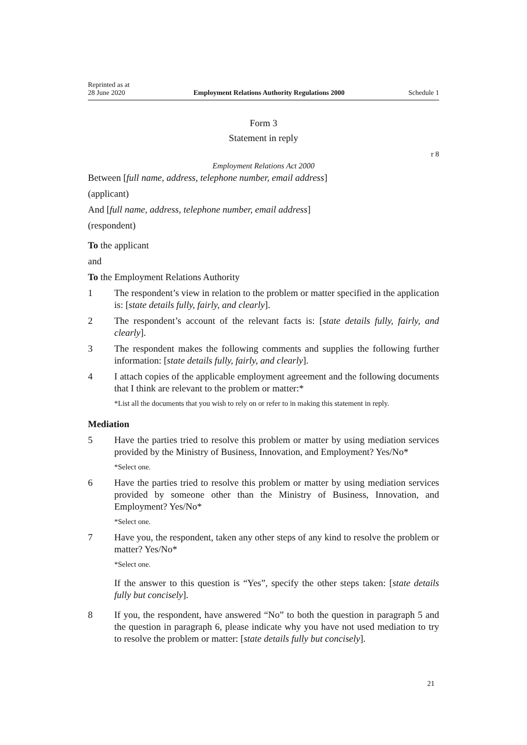Reprinted as at
28 June 2020
Employment Relations Authority Regulations 2000
Schedule 1
Form 3
Statement in reply
r 8
Employment Relations Act 2000
Between [full name, address, telephone number, email address]
(applicant)
And [full name, address, telephone number, email address]
(respondent)
To the applicant
and
To the Employment Relations Authority
1 The respondent’s view in relation to the problem or matter specified in the application is: [state details fully, fairly, and clearly].
2 The respondent’s account of the relevant facts is: [state details fully, fairly, and clearly].
3 The respondent makes the following comments and supplies the following further information: [state details fully, fairly, and clearly].
4 I attach copies of the applicable employment agreement and the following documents that I think are relevant to the problem or matter:*
*List all the documents that you wish to rely on or refer to in making this statement in reply.
Mediation
5 Have the parties tried to resolve this problem or matter by using mediation services provided by the Ministry of Business, Innovation, and Employment? Yes/No*
*Select one.
6 Have the parties tried to resolve this problem or matter by using mediation services provided by someone other than the Ministry of Business, Innovation, and Employment? Yes/No*
*Select one.
7 Have you, the respondent, taken any other steps of any kind to resolve the problem or matter? Yes/No*
*Select one.
If the answer to this question is “Yes”, specify the other steps taken: [state details fully but concisely].
8 If you, the respondent, have answered “No” to both the question in paragraph 5 and the question in paragraph 6, please indicate why you have not used mediation to try to resolve the problem or matter: [state details fully but concisely].
21